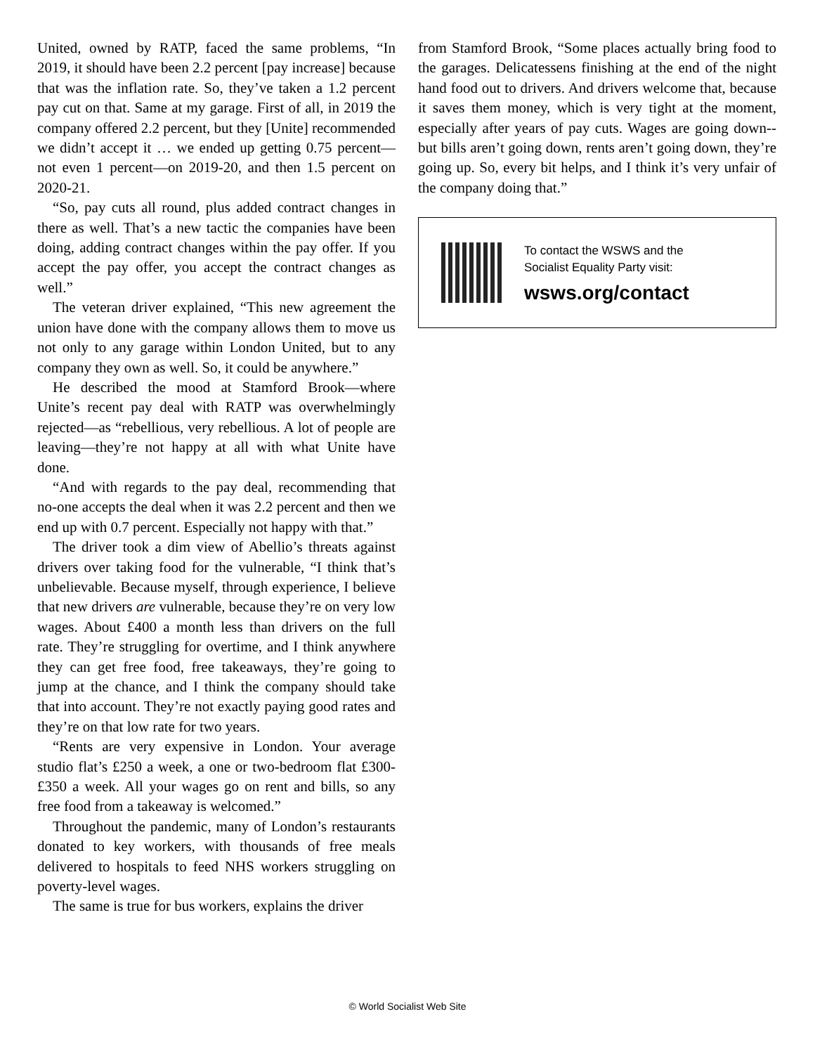United, owned by RATP, faced the same problems, “In 2019, it should have been 2.2 percent [pay increase] because that was the inflation rate. So, they’ve taken a 1.2 percent pay cut on that. Same at my garage. First of all, in 2019 the company offered 2.2 percent, but they [Unite] recommended we didn’t accept it … we ended up getting 0.75 percent—not even 1 percent—on 2019-20, and then 1.5 percent on 2020-21.
“So, pay cuts all round, plus added contract changes in there as well. That’s a new tactic the companies have been doing, adding contract changes within the pay offer. If you accept the pay offer, you accept the contract changes as well.”
The veteran driver explained, “This new agreement the union have done with the company allows them to move us not only to any garage within London United, but to any company they own as well. So, it could be anywhere.”
He described the mood at Stamford Brook—where Unite’s recent pay deal with RATP was overwhelmingly rejected—as “rebellious, very rebellious. A lot of people are leaving—they’re not happy at all with what Unite have done.
“And with regards to the pay deal, recommending that no-one accepts the deal when it was 2.2 percent and then we end up with 0.7 percent. Especially not happy with that.”
The driver took a dim view of Abellio’s threats against drivers over taking food for the vulnerable, “I think that’s unbelievable. Because myself, through experience, I believe that new drivers are vulnerable, because they’re on very low wages. About £400 a month less than drivers on the full rate. They’re struggling for overtime, and I think anywhere they can get free food, free takeaways, they’re going to jump at the chance, and I think the company should take that into account. They’re not exactly paying good rates and they’re on that low rate for two years.
“Rents are very expensive in London. Your average studio flat’s £250 a week, a one or two-bedroom flat £300-£350 a week. All your wages go on rent and bills, so any free food from a takeaway is welcomed.”
Throughout the pandemic, many of London’s restaurants donated to key workers, with thousands of free meals delivered to hospitals to feed NHS workers struggling on poverty-level wages.
The same is true for bus workers, explains the driver
from Stamford Brook, “Some places actually bring food to the garages. Delicatessens finishing at the end of the night hand food out to drivers. And drivers welcome that, because it saves them money, which is very tight at the moment, especially after years of pay cuts. Wages are going down--but bills aren’t going down, rents aren’t going down, they’re going up. So, every bit helps, and I think it’s very unfair of the company doing that.”
To contact the WSWS and the
Socialist Equality Party visit:
wsws.org/contact
© World Socialist Web Site